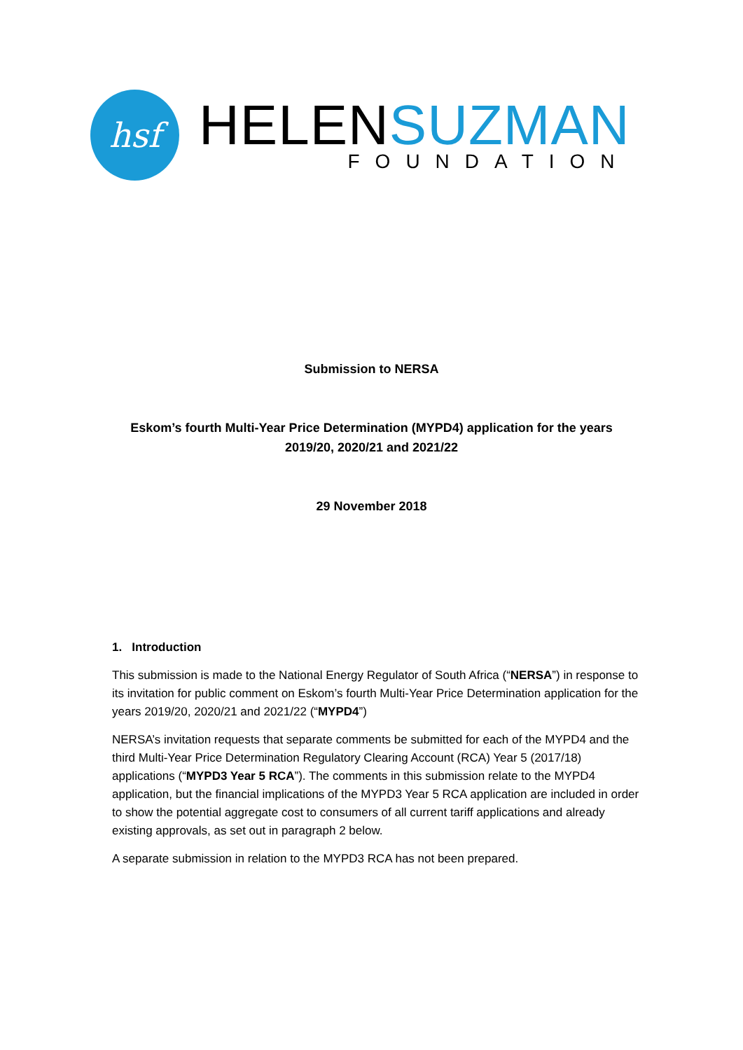hsf
HELENSUZMAN
FOUNDATION
Submission to NERSA
Eskom’s fourth Multi-Year Price Determination (MYPD4) application for the years
2019/20, 2020/21 and 2021/22
29 November 2018
1. Introduction
This submission is made to the National Energy Regulator of South Africa (“NERSA”) in response to its invitation for public comment on Eskom’s fourth Multi-Year Price Determination application for the years 2019/20, 2020/21 and 2021/22 (“MYPD4”)
NERSA’s invitation requests that separate comments be submitted for each of the MYPD4 and the third Multi-Year Price Determination Regulatory Clearing Account (RCA) Year 5 (2017/18) applications (“MYPD3 Year 5 RCA”). The comments in this submission relate to the MYPD4 application, but the financial implications of the MYPD3 Year 5 RCA application are included in order to show the potential aggregate cost to consumers of all current tariff applications and already existing approvals, as set out in paragraph 2 below.
A separate submission in relation to the MYPD3 RCA has not been prepared.